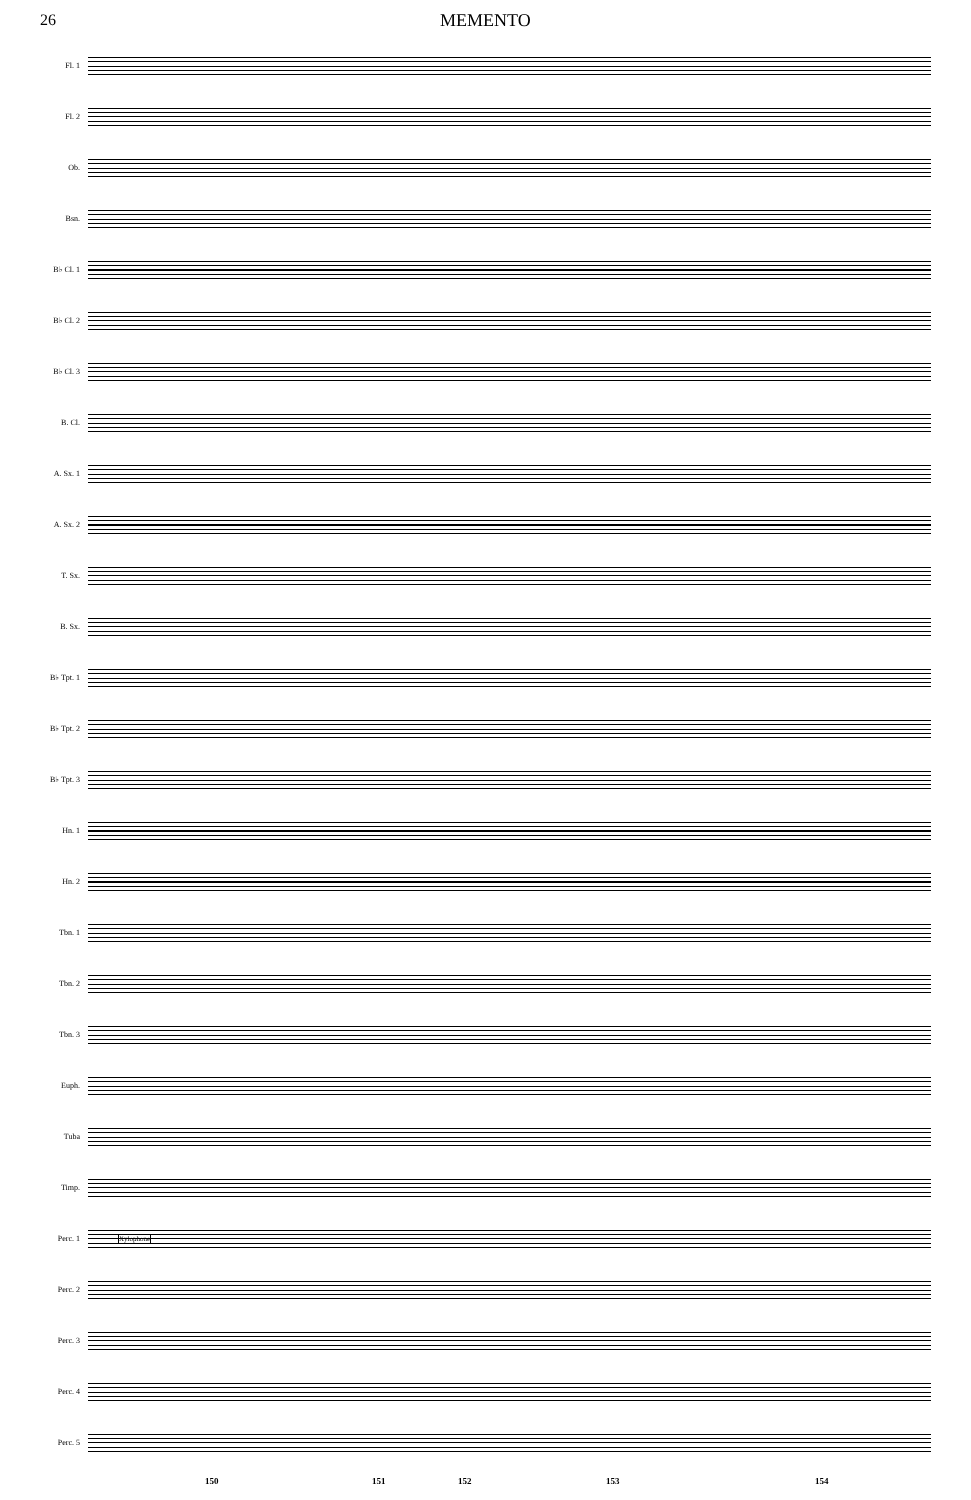26 MEMENTO
Fl. 1
Fl. 2
Ob.
Bsn.
B♭ Cl. 1
B♭ Cl. 2
B♭ Cl. 3
B. Cl.
A. Sx. 1
A. Sx. 2
T. Sx.
B. Sx.
B♭ Tpt. 1
B♭ Tpt. 2
B♭ Tpt. 3
Hn. 1
Hn. 2
Tbn. 1
Tbn. 2
Tbn. 3
Euph.
Tuba
Timp.
Perc. 1
Xylophone
Perc. 2
Perc. 3
Perc. 4
Perc. 5
150 151 152 153 154